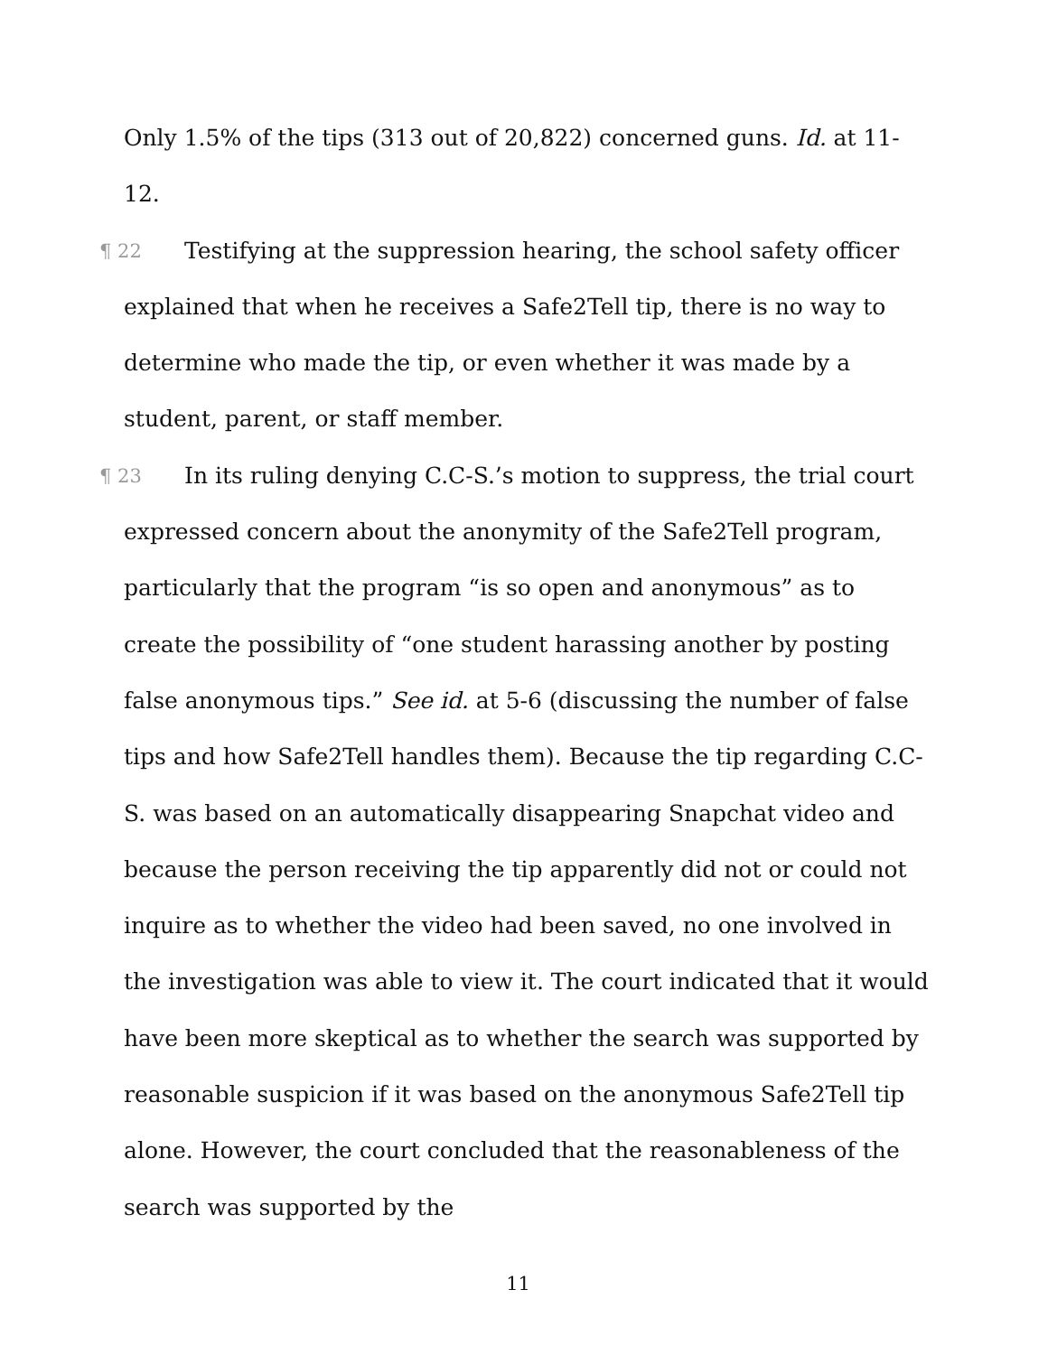Only 1.5% of the tips (313 out of 20,822) concerned guns. Id. at 11-12.
¶ 22 Testifying at the suppression hearing, the school safety officer explained that when he receives a Safe2Tell tip, there is no way to determine who made the tip, or even whether it was made by a student, parent, or staff member.
¶ 23 In its ruling denying C.C-S.’s motion to suppress, the trial court expressed concern about the anonymity of the Safe2Tell program, particularly that the program “is so open and anonymous” as to create the possibility of “one student harassing another by posting false anonymous tips.” See id. at 5-6 (discussing the number of false tips and how Safe2Tell handles them). Because the tip regarding C.C-S. was based on an automatically disappearing Snapchat video and because the person receiving the tip apparently did not or could not inquire as to whether the video had been saved, no one involved in the investigation was able to view it. The court indicated that it would have been more skeptical as to whether the search was supported by reasonable suspicion if it was based on the anonymous Safe2Tell tip alone. However, the court concluded that the reasonableness of the search was supported by the
11